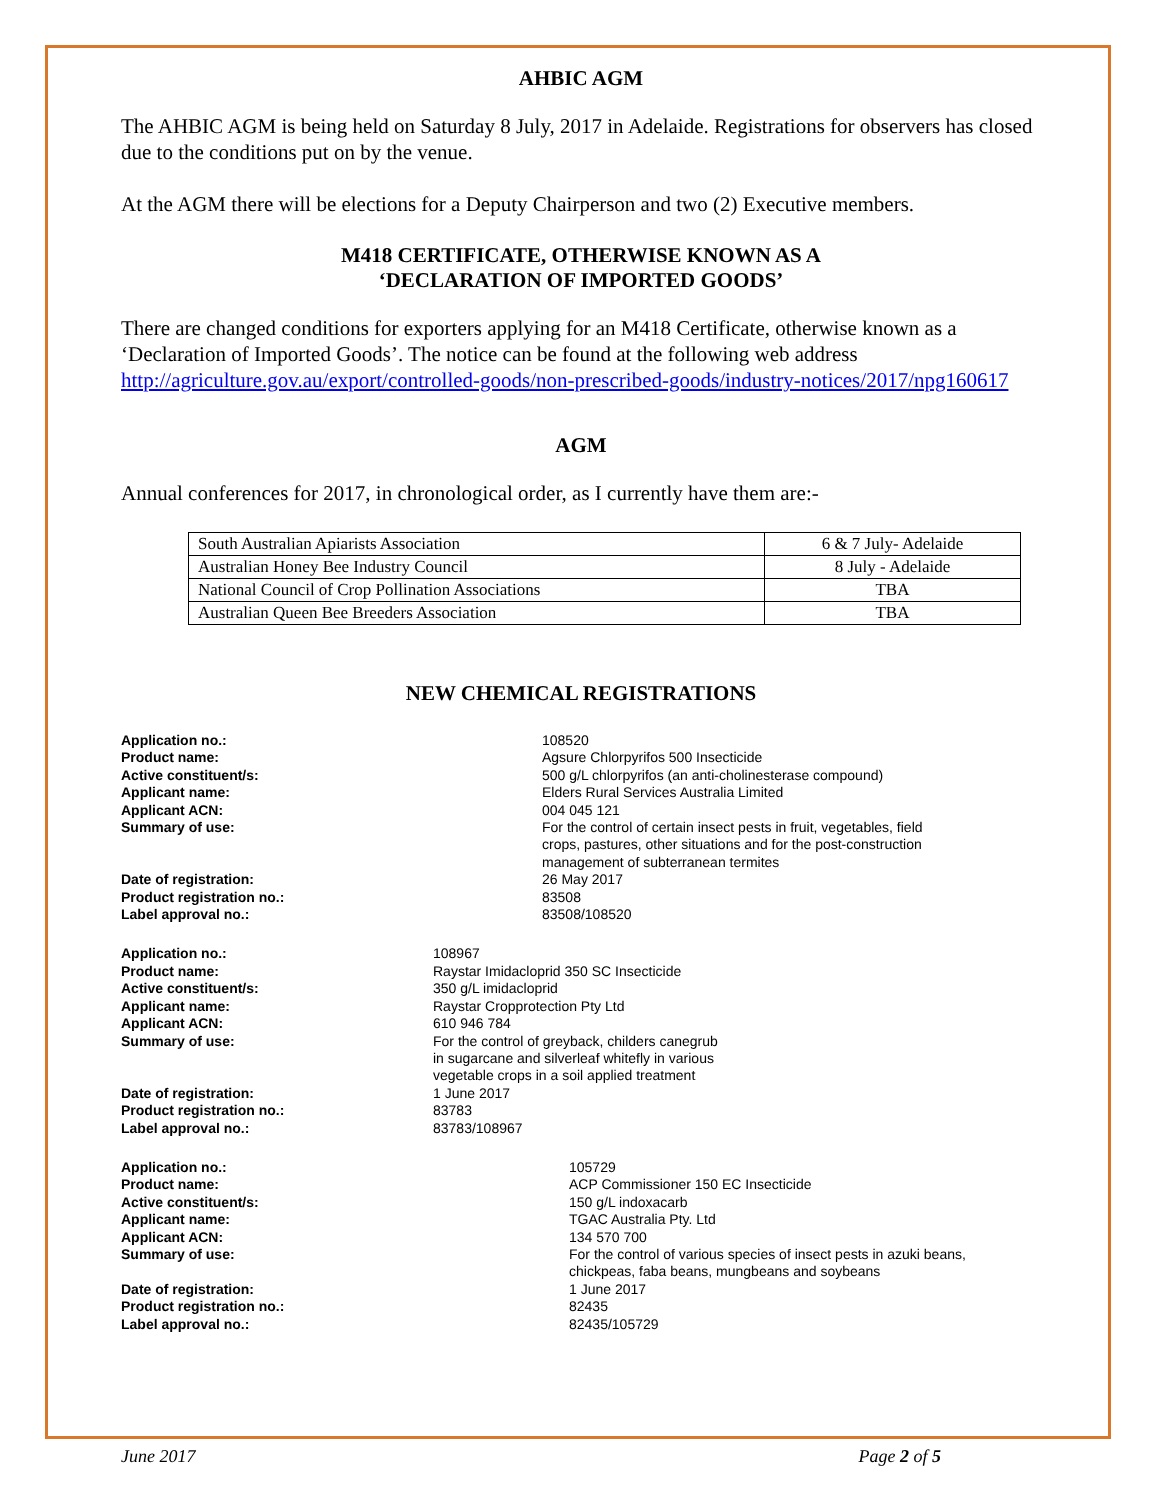AHBIC AGM
The AHBIC AGM is being held on Saturday 8 July, 2017 in Adelaide. Registrations for observers has closed due to the conditions put on by the venue.
At the AGM there will be elections for a Deputy Chairperson and two (2) Executive members.
M418 CERTIFICATE, OTHERWISE KNOWN AS A
‘DECLARATION OF IMPORTED GOODS’
There are changed conditions for exporters applying for an M418 Certificate, otherwise known as a ‘Declaration of Imported Goods’. The notice can be found at the following web address http://agriculture.gov.au/export/controlled-goods/non-prescribed-goods/industry-notices/2017/npg160617
AGM
Annual conferences for 2017, in chronological order, as I currently have them are:-
| South Australian Apiarists Association | 6 & 7 July- Adelaide |
| Australian Honey Bee Industry Council | 8 July - Adelaide |
| National Council of Crop Pollination Associations | TBA |
| Australian Queen Bee Breeders Association | TBA |
NEW CHEMICAL REGISTRATIONS
| Application no.: | 108520 |
| Product name: | Agsure Chlorpyrifos 500 Insecticide |
| Active constituent/s: | 500 g/L chlorpyrifos (an anti-cholinesterase compound) |
| Applicant name: | Elders Rural Services Australia Limited |
| Applicant ACN: | 004 045 121 |
| Summary of use: | For the control of certain insect pests in fruit, vegetables, field crops, pastures, other situations and for the post-construction management of subterranean termites |
| Date of registration: | 26 May 2017 |
| Product registration no.: | 83508 |
| Label approval no.: | 83508/108520 |
| Application no.: | 108967 |
| Product name: | Raystar Imidacloprid 350 SC Insecticide |
| Active constituent/s: | 350 g/L imidacloprid |
| Applicant name: | Raystar Cropprotection Pty Ltd |
| Applicant ACN: | 610 946 784 |
| Summary of use: | For the control of greyback, childers canegrub in sugarcane and silverleaf whitefly in various vegetable crops in a soil applied treatment |
| Date of registration: | 1 June 2017 |
| Product registration no.: | 83783 |
| Label approval no.: | 83783/108967 |
| Application no.: | 105729 |
| Product name: | ACP Commissioner 150 EC Insecticide |
| Active constituent/s: | 150 g/L indoxacarb |
| Applicant name: | TGAC Australia Pty. Ltd |
| Applicant ACN: | 134 570 700 |
| Summary of use: | For the control of various species of insect pests in azuki beans, chickpeas, faba beans, mungbeans and soybeans |
| Date of registration: | 1 June 2017 |
| Product registration no.: | 82435 |
| Label approval no.: | 82435/105729 |
June 2017 Page 2 of 5